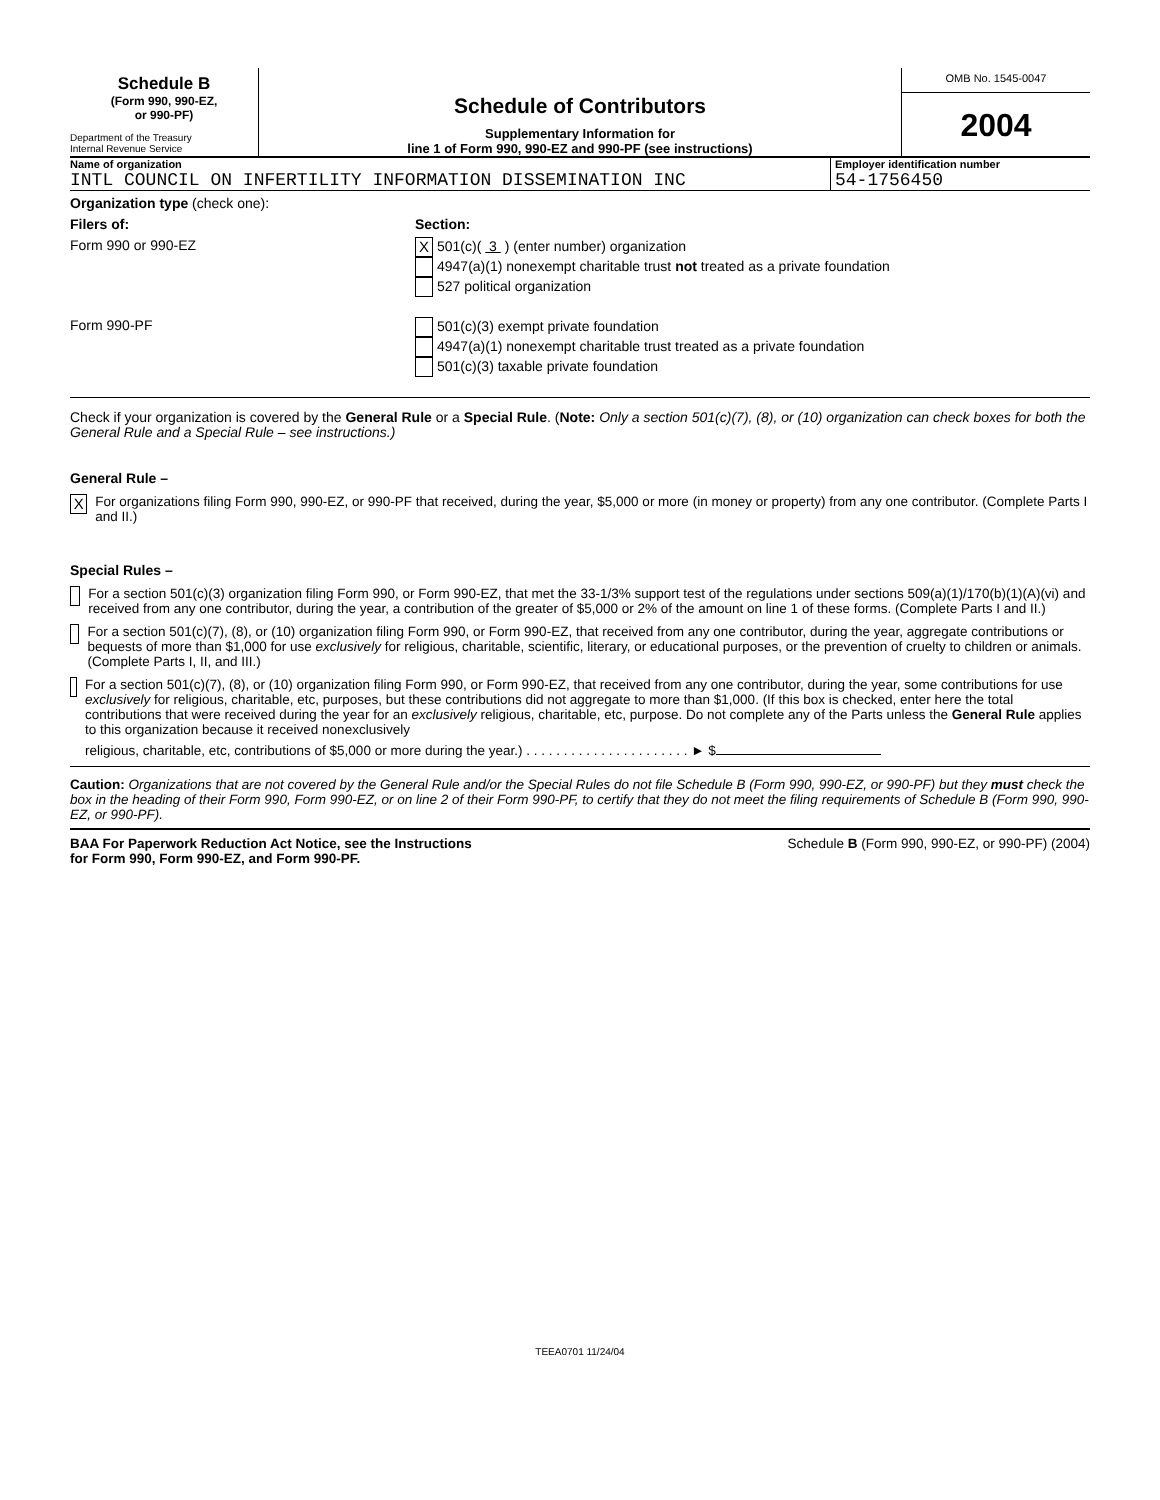Schedule B
(Form 990, 990-EZ,
or 990-PF)
Department of the Treasury
Internal Revenue Service
Schedule of Contributors
Supplementary Information for
line 1 of Form 990, 990-EZ and 990-PF (see instructions)
OMB No. 1545-0047
2004
Name of organization
INTL COUNCIL ON INFERTILITY INFORMATION DISSEMINATION INC
Employer identification number
54-1756450
Organization type (check one):
Filers of: Section:
Form 990 or 990-EZ
X 501(c)( 3 ) (enter number) organization
4947(a)(1) nonexempt charitable trust not treated as a private foundation
527 political organization
Form 990-PF 501(c)(3) exempt private foundation
4947(a)(1) nonexempt charitable trust treated as a private foundation
501(c)(3) taxable private foundation
Check if your organization is covered by the General Rule or a Special Rule. (Note: Only a section 501(c)(7), (8), or (10) organization can check boxes for both the General Rule and a Special Rule – see instructions.)
General Rule –
X
For organizations filing Form 990, 990-EZ, or 990-PF that received, during the year, $5,000 or more (in money or property) from any one contributor. (Complete Parts I and II.)
Special Rules –
For a section 501(c)(3) organization filing Form 990, or Form 990-EZ, that met the 33-1/3% support test of the regulations under sections 509(a)(1)/170(b)(1)(A)(vi) and received from any one contributor, during the year, a contribution of the greater of $5,000 or 2% of the amount on line 1 of these forms. (Complete Parts I and II.)
For a section 501(c)(7), (8), or (10) organization filing Form 990, or Form 990-EZ, that received from any one contributor, during the year, aggregate contributions or bequests of more than $1,000 for use exclusively for religious, charitable, scientific, literary, or educational purposes, or the prevention of cruelty to children or animals. (Complete Parts I, II, and III.)
For a section 501(c)(7), (8), or (10) organization filing Form 990, or Form 990-EZ, that received from any one contributor, during the year, some contributions for use exclusively for religious, charitable, etc, purposes, but these contributions did not aggregate to more than $1,000. (If this box is checked, enter here the total contributions that were received during the year for an exclusively religious, charitable, etc, purpose. Do not complete any of the Parts unless the General Rule applies to this organization because it received nonexclusively
religious, charitable, etc, contributions of $5,000 or more during the year.) . . . . . . . . . . . . . . . . . . . . . . ► $
Caution: Organizations that are not covered by the General Rule and/or the Special Rules do not file Schedule B (Form 990, 990-EZ, or 990-PF) but they must check the box in the heading of their Form 990, Form 990-EZ, or on line 2 of their Form 990-PF, to certify that they do not meet the filing requirements of Schedule B (Form 990, 990-EZ, or 990-PF).
BAA For Paperwork Reduction Act Notice, see the Instructions
for Form 990, Form 990-EZ, and Form 990-PF. Schedule B (Form 990, 990-EZ, or 990-PF) (2004)
TEEA0701 11/24/04